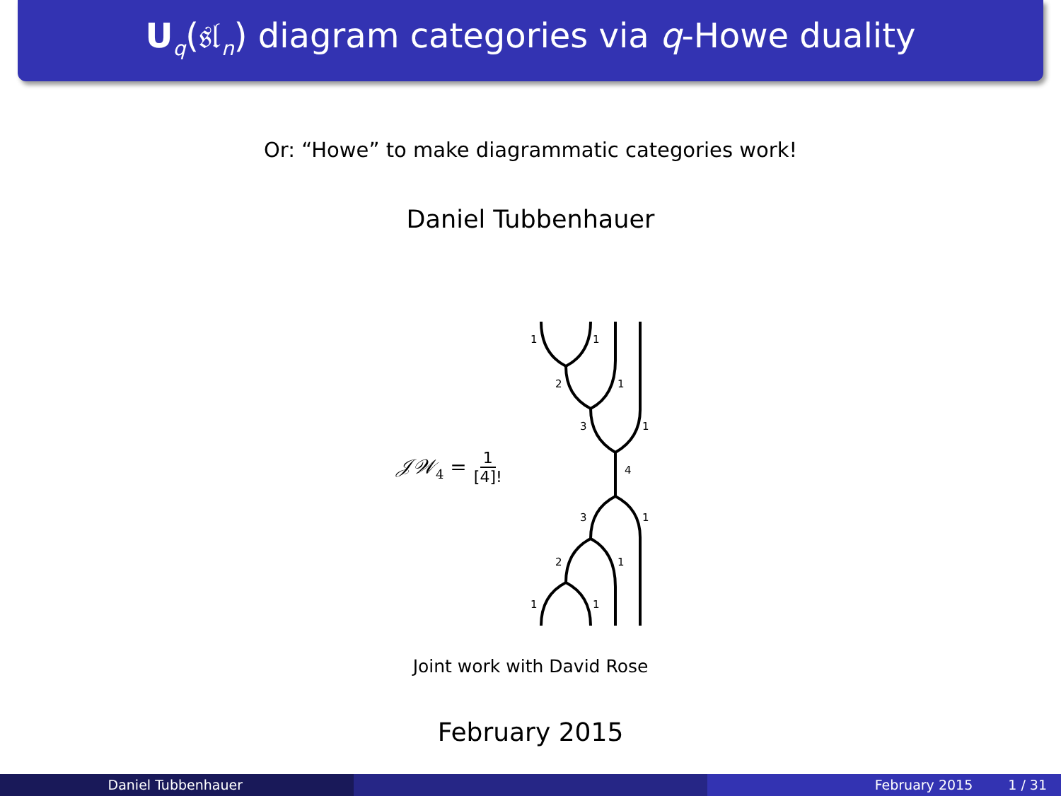U<sub>q</sub>(𝔰𝔩<sub>n</sub>) diagram categories via q-Howe duality
Or: “Howe” to make diagrammatic categories work!
Daniel Tubbenhauer
𝒥𝒲<sub>4</sub> = 1 [4]!
1
1
2
1
3
1
4
3
1
2
1
1
1
Joint work with David Rose
February 2015
Daniel Tubbenhauer February 2015 1 / 31